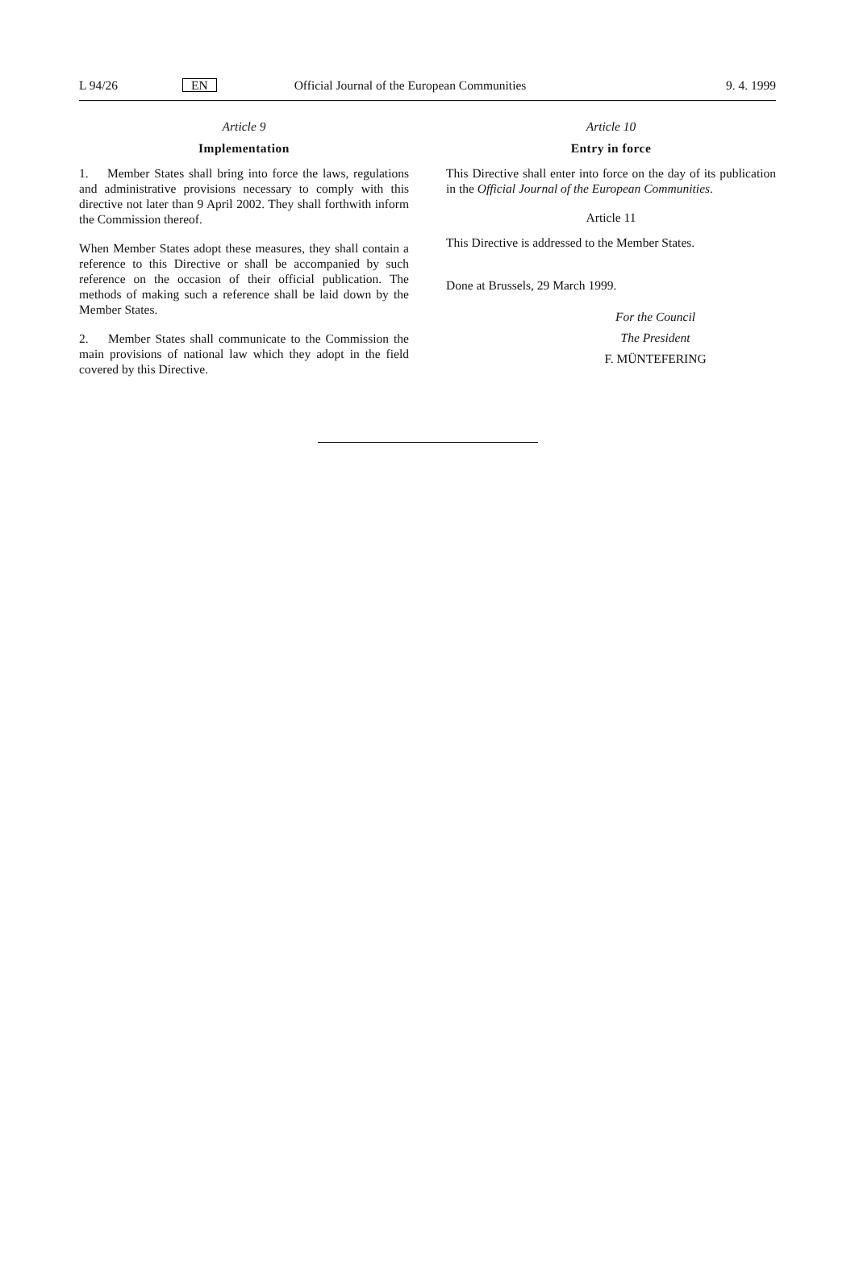L 94/26 EN Official Journal of the European Communities 9. 4. 1999
Article 9
Implementation
1. Member States shall bring into force the laws, regulations and administrative provisions necessary to comply with this directive not later than 9 April 2002. They shall forthwith inform the Commission thereof.
When Member States adopt these measures, they shall contain a reference to this Directive or shall be accompanied by such reference on the occasion of their official publication. The methods of making such a reference shall be laid down by the Member States.
2. Member States shall communicate to the Commission the main provisions of national law which they adopt in the field covered by this Directive.
Article 10
Entry in force
This Directive shall enter into force on the day of its publication in the Official Journal of the European Communities.
Article 11
This Directive is addressed to the Member States.
Done at Brussels, 29 March 1999.
For the Council
The President
F. MÜNTEFERING